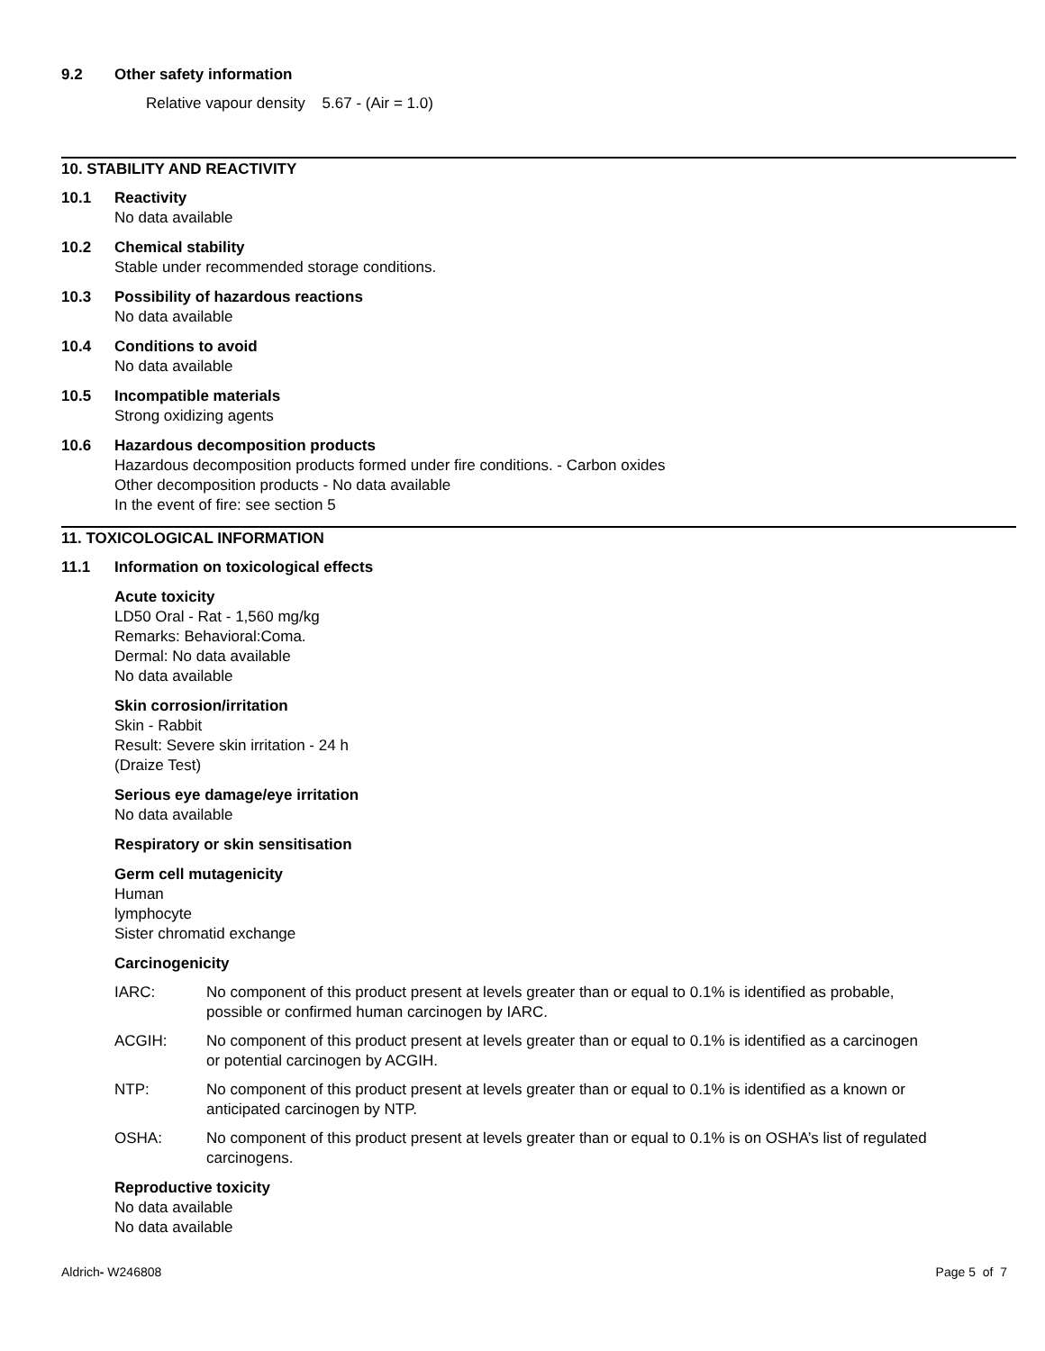9.2 Other safety information
Relative vapour density 5.67 - (Air = 1.0)
10. STABILITY AND REACTIVITY
10.1 Reactivity
No data available
10.2 Chemical stability
Stable under recommended storage conditions.
10.3 Possibility of hazardous reactions
No data available
10.4 Conditions to avoid
No data available
10.5 Incompatible materials
Strong oxidizing agents
10.6 Hazardous decomposition products
Hazardous decomposition products formed under fire conditions. - Carbon oxides
Other decomposition products - No data available
In the event of fire: see section 5
11. TOXICOLOGICAL INFORMATION
11.1 Information on toxicological effects
Acute toxicity
LD50 Oral - Rat - 1,560 mg/kg
Remarks: Behavioral:Coma.
Dermal: No data available
No data available
Skin corrosion/irritation
Skin - Rabbit
Result: Severe skin irritation - 24 h
(Draize Test)
Serious eye damage/eye irritation
No data available
Respiratory or skin sensitisation
Germ cell mutagenicity
Human
lymphocyte
Sister chromatid exchange
Carcinogenicity
IARC: No component of this product present at levels greater than or equal to 0.1% is identified as probable, possible or confirmed human carcinogen by IARC.
ACGIH: No component of this product present at levels greater than or equal to 0.1% is identified as a carcinogen or potential carcinogen by ACGIH.
NTP: No component of this product present at levels greater than or equal to 0.1% is identified as a known or anticipated carcinogen by NTP.
OSHA: No component of this product present at levels greater than or equal to 0.1% is on OSHA’s list of regulated carcinogens.
Reproductive toxicity
No data available
No data available
Aldrich- W246808 Page 5 of 7